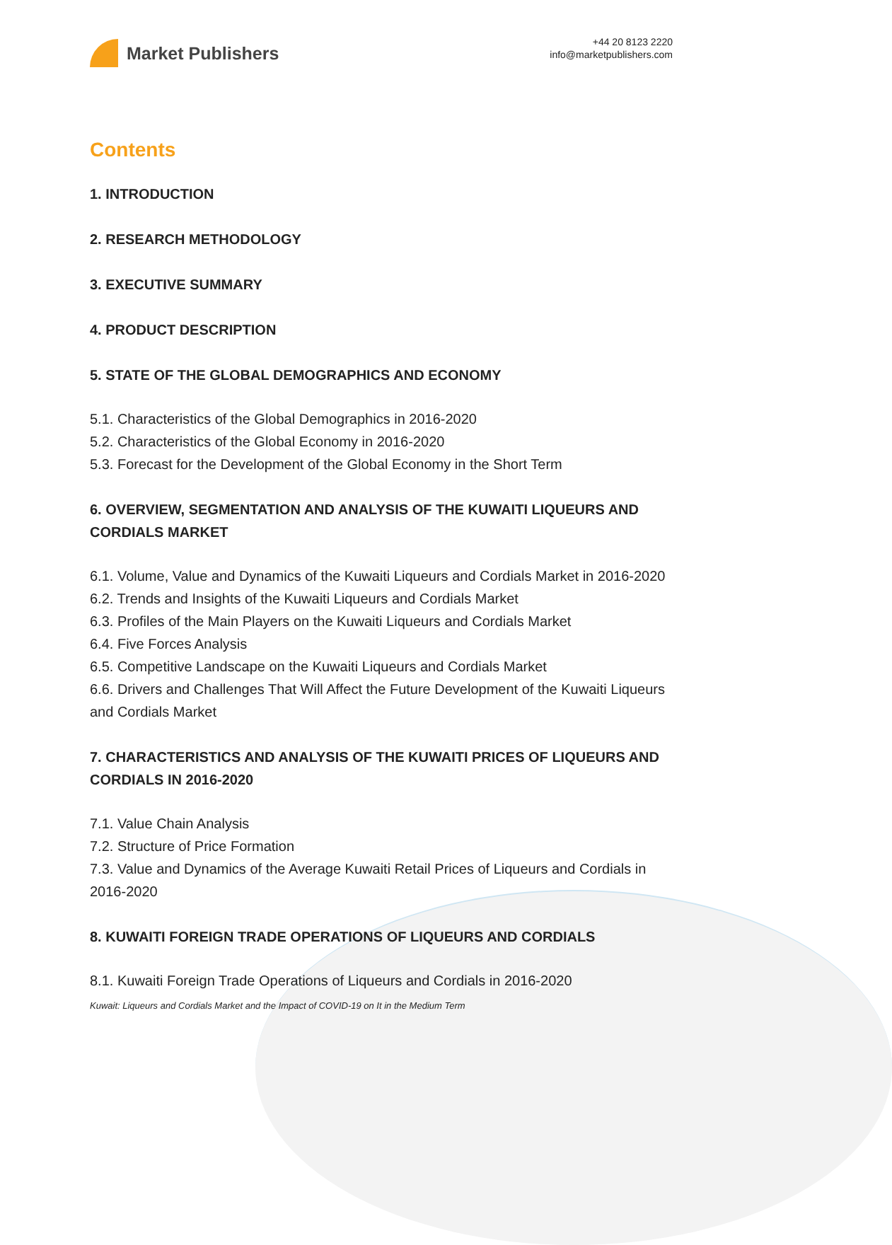Market Publishers
+44 20 8123 2220
info@marketpublishers.com
Contents
1. INTRODUCTION
2. RESEARCH METHODOLOGY
3. EXECUTIVE SUMMARY
4. PRODUCT DESCRIPTION
5. STATE OF THE GLOBAL DEMOGRAPHICS AND ECONOMY
5.1. Characteristics of the Global Demographics in 2016-2020
5.2. Characteristics of the Global Economy in 2016-2020
5.3. Forecast for the Development of the Global Economy in the Short Term
6. OVERVIEW, SEGMENTATION AND ANALYSIS OF THE KUWAITI LIQUEURS AND CORDIALS MARKET
6.1. Volume, Value and Dynamics of the Kuwaiti Liqueurs and Cordials Market in 2016-2020
6.2. Trends and Insights of the Kuwaiti Liqueurs and Cordials Market
6.3. Profiles of the Main Players on the Kuwaiti Liqueurs and Cordials Market
6.4. Five Forces Analysis
6.5. Competitive Landscape on the Kuwaiti Liqueurs and Cordials Market
6.6. Drivers and Challenges That Will Affect the Future Development of the Kuwaiti Liqueurs and Cordials Market
7. CHARACTERISTICS AND ANALYSIS OF THE KUWAITI PRICES OF LIQUEURS AND CORDIALS IN 2016-2020
7.1. Value Chain Analysis
7.2. Structure of Price Formation
7.3. Value and Dynamics of the Average Kuwaiti Retail Prices of Liqueurs and Cordials in 2016-2020
8. KUWAITI FOREIGN TRADE OPERATIONS OF LIQUEURS AND CORDIALS
8.1. Kuwaiti Foreign Trade Operations of Liqueurs and Cordials in 2016-2020
Kuwait: Liqueurs and Cordials Market and the Impact of COVID-19 on It in the Medium Term